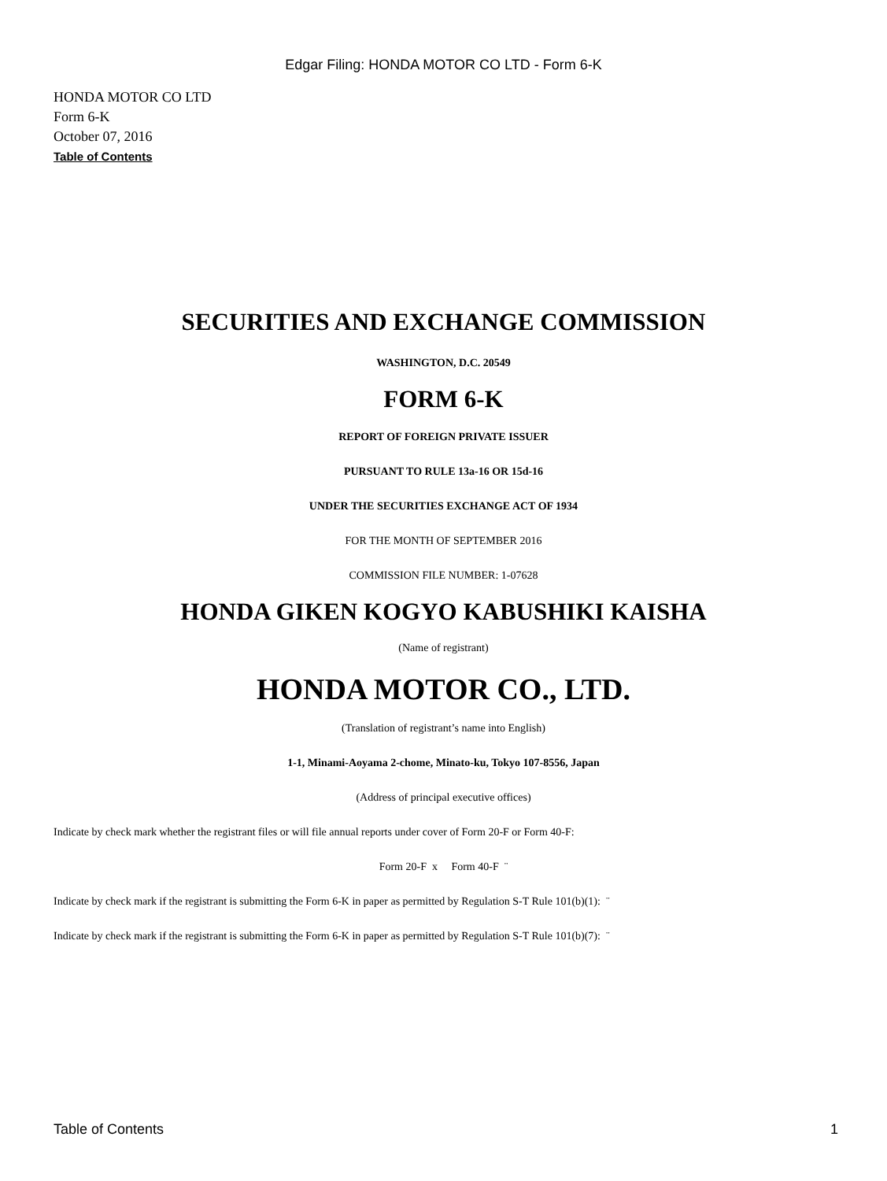Edgar Filing: HONDA MOTOR CO LTD - Form 6-K
HONDA MOTOR CO LTD
Form 6-K
October 07, 2016
Table of Contents
SECURITIES AND EXCHANGE COMMISSION
WASHINGTON, D.C. 20549
FORM 6-K
REPORT OF FOREIGN PRIVATE ISSUER
PURSUANT TO RULE 13a-16 OR 15d-16
UNDER THE SECURITIES EXCHANGE ACT OF 1934
FOR THE MONTH OF SEPTEMBER 2016
COMMISSION FILE NUMBER: 1-07628
HONDA GIKEN KOGYO KABUSHIKI KAISHA
(Name of registrant)
HONDA MOTOR CO., LTD.
(Translation of registrant’s name into English)
1-1, Minami-Aoyama 2-chome, Minato-ku, Tokyo 107-8556, Japan
(Address of principal executive offices)
Indicate by check mark whether the registrant files or will file annual reports under cover of Form 20-F or Form 40-F:
Form 20-F x Form 40-F ¨
Indicate by check mark if the registrant is submitting the Form 6-K in paper as permitted by Regulation S-T Rule 101(b)(1): ¨
Indicate by check mark if the registrant is submitting the Form 6-K in paper as permitted by Regulation S-T Rule 101(b)(7): ¨
Table of Contents 1